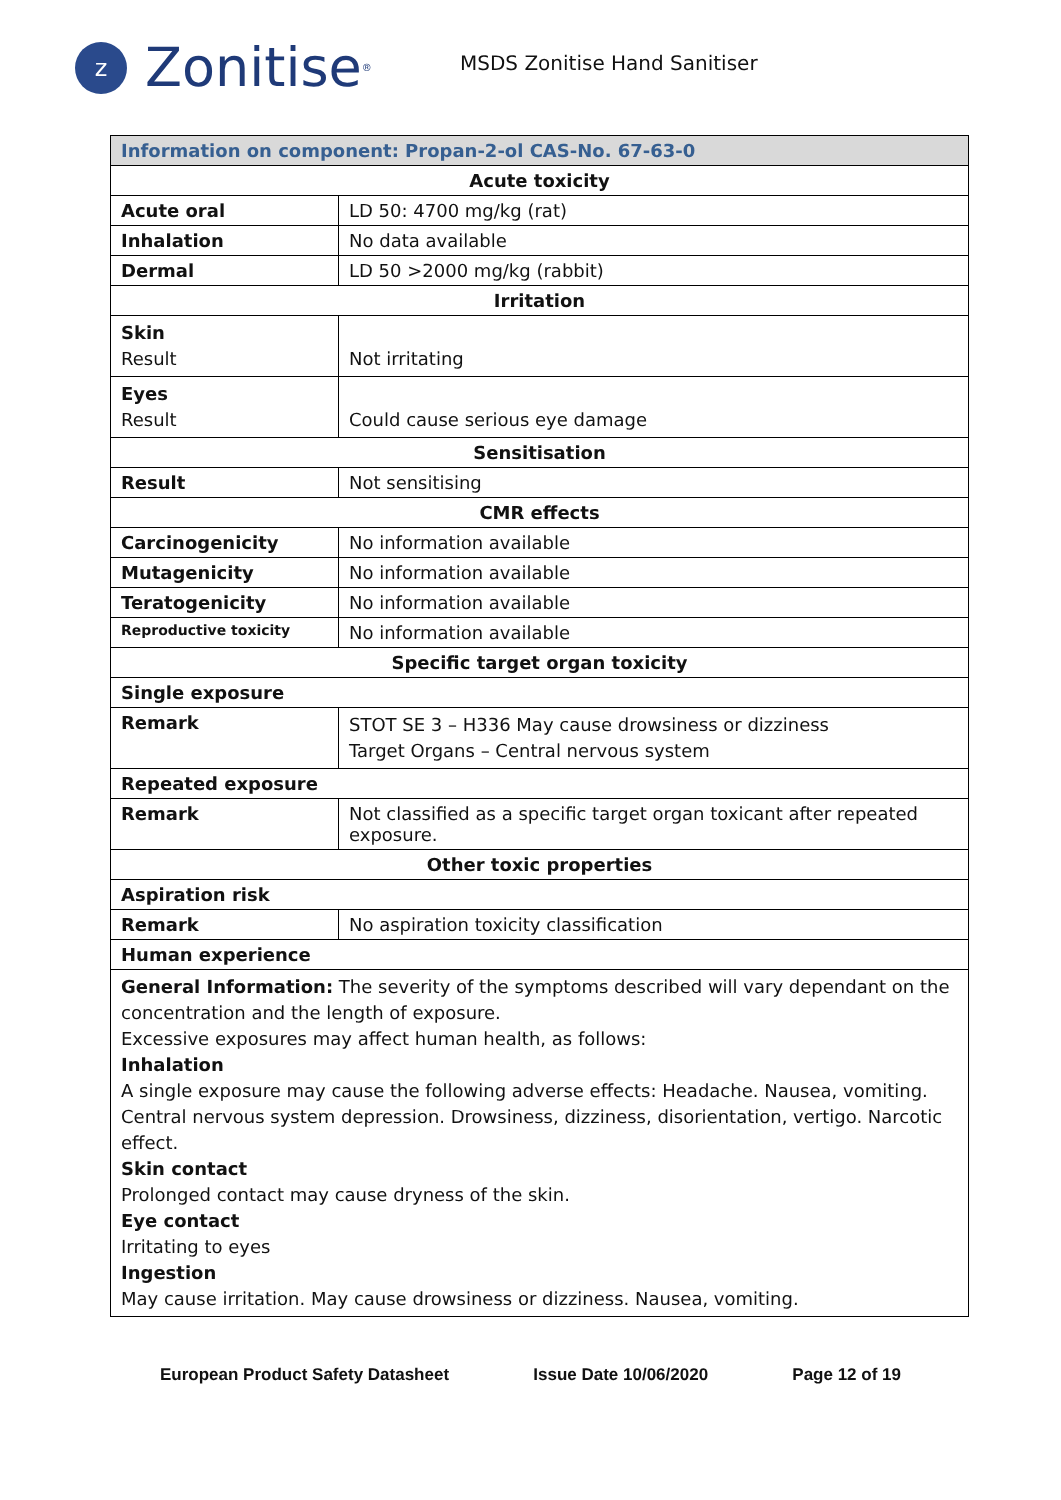z
Zonitise<sup>®</sup>
MSDS Zonitise Hand Sanitiser
| Information on component: Propan-2-ol CAS-No. 67-63-0 | |
| Acute toxicity | |
| Acute oral | LD 50: 4700 mg/kg (rat) |
| Inhalation | No data available |
| Dermal | LD 50 >2000 mg/kg (rabbit) |
| Irritation | |
| Skin Result | Not irritating |
| Eyes Result | Could cause serious eye damage |
| Sensitisation | |
| Result | Not sensitising |
| CMR effects | |
| Carcinogenicity | No information available |
| Mutagenicity | No information available |
| Teratogenicity | No information available |
| Reproductive toxicity | No information available |
| Specific target organ toxicity | |
| Single exposure | |
| Remark | STOT SE 3 – H336 May cause drowsiness or dizziness Target Organs – Central nervous system |
| Repeated exposure | |
| Remark | Not classified as a specific target organ toxicant after repeated exposure. |
| Other toxic properties | |
| Aspiration risk | |
| Remark | No aspiration toxicity classification |
| Human experience | |
| General Information: The severity of the symptoms described will vary dependant on the concentration and the length of exposure. Excessive exposures may affect human health, as follows: Inhalation A single exposure may cause the following adverse effects: Headache. Nausea, vomiting. Central nervous system depression. Drowsiness, dizziness, disorientation, vertigo. Narcotic effect. Skin contact Prolonged contact may cause dryness of the skin. Eye contact Irritating to eyes Ingestion May cause irritation. May cause drowsiness or dizziness. Nausea, vomiting. | |
European Product Safety Datasheet Issue Date 10/06/2020 Page 12 of 19